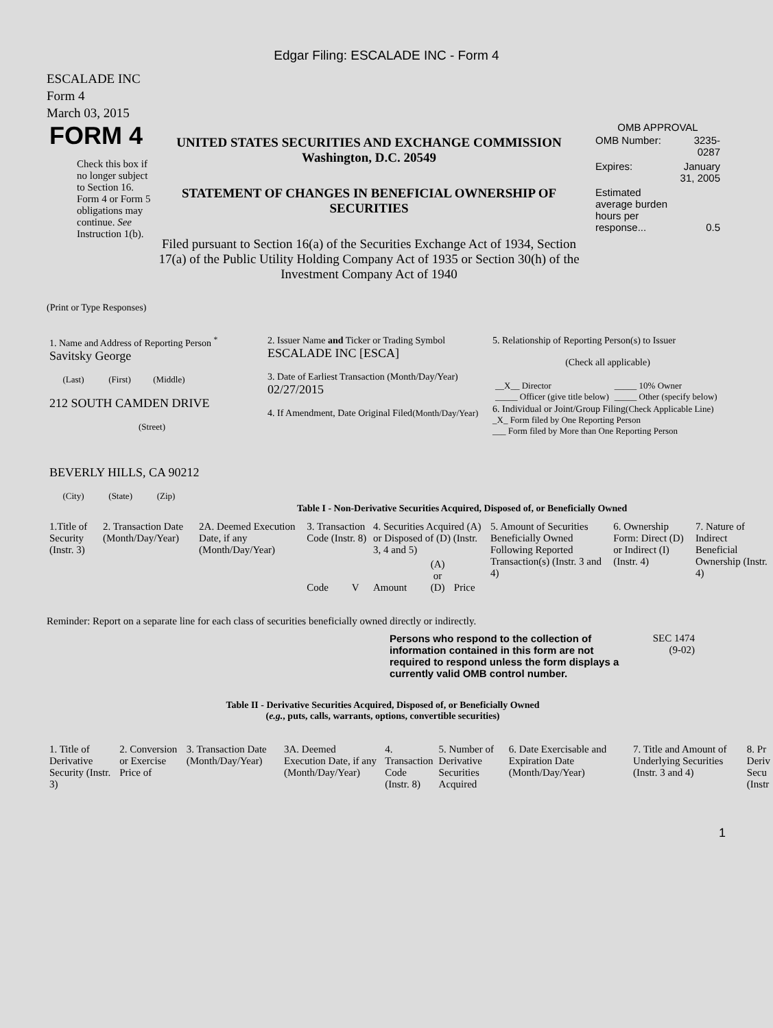Edgar Filing: ESCALADE INC - Form 4
ESCALADE INC
Form 4
March 03, 2015
FORM 4
Check this box if no longer subject to Section 16. Form 4 or Form 5 obligations may continue. See Instruction 1(b).
UNITED STATES SECURITIES AND EXCHANGE COMMISSION
Washington, D.C. 20549
STATEMENT OF CHANGES IN BENEFICIAL OWNERSHIP OF SECURITIES
Filed pursuant to Section 16(a) of the Securities Exchange Act of 1934, Section 17(a) of the Public Utility Holding Company Act of 1935 or Section 30(h) of the Investment Company Act of 1940
OMB APPROVAL
| OMB Number: | 3235-0287 |
| Expires: | January 31, 2005 |
| Estimated average burden hours per response... | 0.5 |
(Print or Type Responses)
| 1. Name and Address of Reporting Person <sup>*</sup> Savitsky George (Last) (First) (Middle) 212 SOUTH CAMDEN DRIVE (Street) BEVERLY HILLS, CA 90212 (City) (State) (Zip) | 2. Issuer Name and Ticker or Trading Symbol ESCALADE INC [ESCA] 3. Date of Earliest Transaction (Month/Day/Year) 02/27/2015 4. If Amendment, Date Original Filed (Month/Day/Year) | 5. Relationship of Reporting Person(s) to Issuer (Check all applicable) / __X__ Director _____ Officer (give title below) / _____ 10% Owner _____ Other (specify below) / 6. Individual or Joint/Group Filing (Check Applicable Line) _X_ Form filed by One Reporting Person ___ Form filed by More than One Reporting Person |
Table I - Non-Derivative Securities Acquired, Disposed of, or Beneficially Owned
| 1.Title of Security (Instr. 3) | 2. Transaction Date (Month/Day/Year) | 2A. Deemed Execution Date, if any (Month/Day/Year) | 3. Transaction Code (Instr. 8) | | 4. Securities Acquired (A) or Disposed of (D) (Instr. 3, 4 and 5) | | | 5. Amount of Securities Beneficially Owned Following Reported Transaction(s) (Instr. 3 and 4) | 6. Ownership Form: Direct (D) or Indirect (I) (Instr. 4) | 7. Nature of Indirect Beneficial Ownership (Instr. 4) |
| --- | --- | --- | --- | --- | --- | --- | --- | --- | --- | --- |
| | | | Code | V | Amount | (A) or (D) | Price | | | |
Reminder: Report on a separate line for each class of securities beneficially owned directly or indirectly.
Persons who respond to the collection of information contained in this form are not required to respond unless the form displays a currently valid OMB control number.
SEC 1474
(9-02)
Table II - Derivative Securities Acquired, Disposed of, or Beneficially Owned
(e.g., puts, calls, warrants, options, convertible securities)
| 1. Title of Derivative Security (Instr. 3) | 2. Conversion or Exercise Price of | 3. Transaction Date (Month/Day/Year) | 3A. Deemed Execution Date, if any (Month/Day/Year) | 4. Transaction Code (Instr. 8) | 5. Number of Derivative Securities Acquired | 6. Date Exercisable and Expiration Date (Month/Day/Year) | 7. Title and Amount of Underlying Securities (Instr. 3 and 4) | 8. Pr Deriv Secu (Instr |
| --- | --- | --- | --- | --- | --- | --- | --- | --- |
1